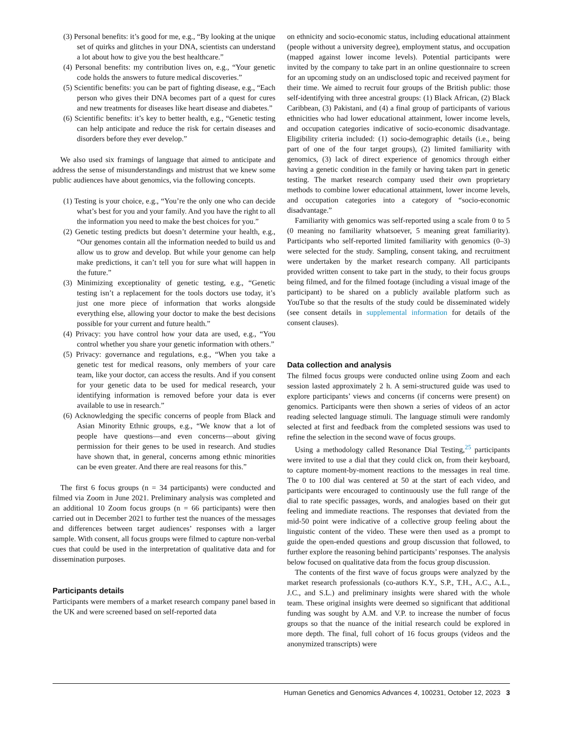(3) Personal benefits: it’s good for me, e.g., “By looking at the unique set of quirks and glitches in your DNA, scientists can understand a lot about how to give you the best healthcare.”
(4) Personal benefits: my contribution lives on, e.g., “Your genetic code holds the answers to future medical discoveries.”
(5) Scientific benefits: you can be part of fighting disease, e.g., “Each person who gives their DNA becomes part of a quest for cures and new treatments for diseases like heart disease and diabetes.”
(6) Scientific benefits: it’s key to better health, e.g., “Genetic testing can help anticipate and reduce the risk for certain diseases and disorders before they ever develop.”
We also used six framings of language that aimed to anticipate and address the sense of misunderstandings and mistrust that we knew some public audiences have about genomics, via the following concepts.
(1) Testing is your choice, e.g., “You’re the only one who can decide what’s best for you and your family. And you have the right to all the information you need to make the best choices for you.”
(2) Genetic testing predicts but doesn’t determine your health, e.g., “Our genomes contain all the information needed to build us and allow us to grow and develop. But while your genome can help make predictions, it can’t tell you for sure what will happen in the future.”
(3) Minimizing exceptionality of genetic testing, e.g., “Genetic testing isn’t a replacement for the tools doctors use today, it’s just one more piece of information that works alongside everything else, allowing your doctor to make the best decisions possible for your current and future health.”
(4) Privacy: you have control how your data are used, e.g., “You control whether you share your genetic information with others.”
(5) Privacy: governance and regulations, e.g., “When you take a genetic test for medical reasons, only members of your care team, like your doctor, can access the results. And if you consent for your genetic data to be used for medical research, your identifying information is removed before your data is ever available to use in research.”
(6) Acknowledging the specific concerns of people from Black and Asian Minority Ethnic groups, e.g., “We know that a lot of people have questions—and even concerns—about giving permission for their genes to be used in research. And studies have shown that, in general, concerns among ethnic minorities can be even greater. And there are real reasons for this.”
The first 6 focus groups (n = 34 participants) were conducted and filmed via Zoom in June 2021. Preliminary analysis was completed and an additional 10 Zoom focus groups (n = 66 participants) were then carried out in December 2021 to further test the nuances of the messages and differences between target audiences’ responses with a larger sample. With consent, all focus groups were filmed to capture non-verbal cues that could be used in the interpretation of qualitative data and for dissemination purposes.
Participants details
Participants were members of a market research company panel based in the UK and were screened based on self-reported data
on ethnicity and socio-economic status, including educational attainment (people without a university degree), employment status, and occupation (mapped against lower income levels). Potential participants were invited by the company to take part in an online questionnaire to screen for an upcoming study on an undisclosed topic and received payment for their time. We aimed to recruit four groups of the British public: those self-identifying with three ancestral groups: (1) Black African, (2) Black Caribbean, (3) Pakistani, and (4) a final group of participants of various ethnicities who had lower educational attainment, lower income levels, and occupation categories indicative of socio-economic disadvantage. Eligibility criteria included: (1) socio-demographic details (i.e., being part of one of the four target groups), (2) limited familiarity with genomics, (3) lack of direct experience of genomics through either having a genetic condition in the family or having taken part in genetic testing. The market research company used their own proprietary methods to combine lower educational attainment, lower income levels, and occupation categories into a category of “socio-economic disadvantage.”
Familiarity with genomics was self-reported using a scale from 0 to 5 (0 meaning no familiarity whatsoever, 5 meaning great familiarity). Participants who self-reported limited familiarity with genomics (0–3) were selected for the study. Sampling, consent taking, and recruitment were undertaken by the market research company. All participants provided written consent to take part in the study, to their focus groups being filmed, and for the filmed footage (including a visual image of the participant) to be shared on a publicly available platform such as YouTube so that the results of the study could be disseminated widely (see consent details in supplemental information for details of the consent clauses).
Data collection and analysis
The filmed focus groups were conducted online using Zoom and each session lasted approximately 2 h. A semi-structured guide was used to explore participants’ views and concerns (if concerns were present) on genomics. Participants were then shown a series of videos of an actor reading selected language stimuli. The language stimuli were randomly selected at first and feedback from the completed sessions was used to refine the selection in the second wave of focus groups.
Using a methodology called Resonance Dial Testing,<sup>25</sup> participants were invited to use a dial that they could click on, from their keyboard, to capture moment-by-moment reactions to the messages in real time. The 0 to 100 dial was centered at 50 at the start of each video, and participants were encouraged to continuously use the full range of the dial to rate specific passages, words, and analogies based on their gut feeling and immediate reactions. The responses that deviated from the mid-50 point were indicative of a collective group feeling about the linguistic content of the video. These were then used as a prompt to guide the open-ended questions and group discussion that followed, to further explore the reasoning behind participants’ responses. The analysis below focused on qualitative data from the focus group discussion.
The contents of the first wave of focus groups were analyzed by the market research professionals (co-authors K.Y., S.P., T.H., A.C., A.L., J.C., and S.L.) and preliminary insights were shared with the whole team. These original insights were deemed so significant that additional funding was sought by A.M. and V.P. to increase the number of focus groups so that the nuance of the initial research could be explored in more depth. The final, full cohort of 16 focus groups (videos and the anonymized transcripts) were
Human Genetics and Genomics Advances 4, 100231, October 12, 2023 3